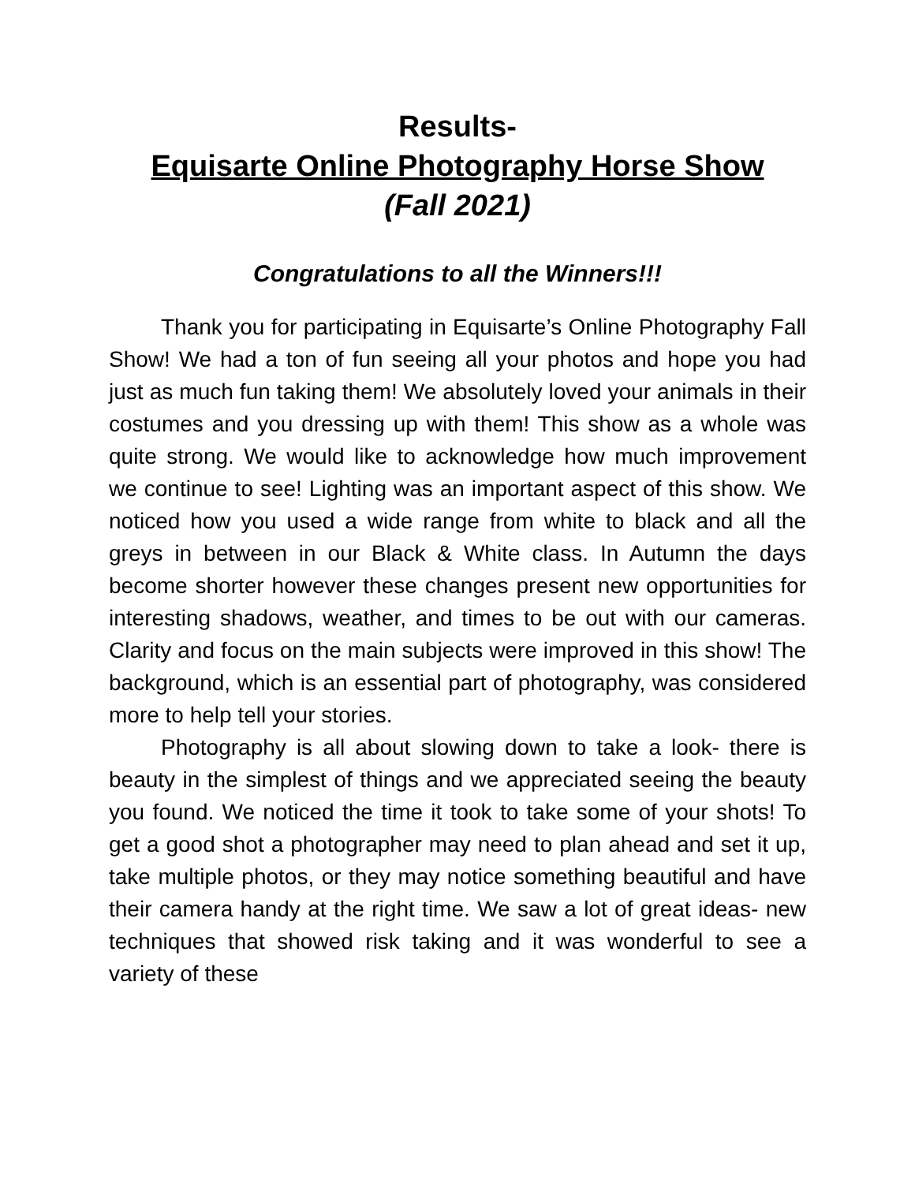Results-
Equisarte Online Photography Horse Show
(Fall 2021)
Congratulations to all the Winners!!!
Thank you for participating in Equisarte’s Online Photography Fall Show! We had a ton of fun seeing all your photos and hope you had just as much fun taking them! We absolutely loved your animals in their costumes and you dressing up with them! This show as a whole was quite strong. We would like to acknowledge how much improvement we continue to see! Lighting was an important aspect of this show. We noticed how you used a wide range from white to black and all the greys in between in our Black & White class. In Autumn the days become shorter however these changes present new opportunities for interesting shadows, weather, and times to be out with our cameras. Clarity and focus on the main subjects were improved in this show! The background, which is an essential part of photography, was considered more to help tell your stories.
Photography is all about slowing down to take a look- there is beauty in the simplest of things and we appreciated seeing the beauty you found. We noticed the time it took to take some of your shots! To get a good shot a photographer may need to plan ahead and set it up, take multiple photos, or they may notice something beautiful and have their camera handy at the right time. We saw a lot of great ideas- new techniques that showed risk taking and it was wonderful to see a variety of these